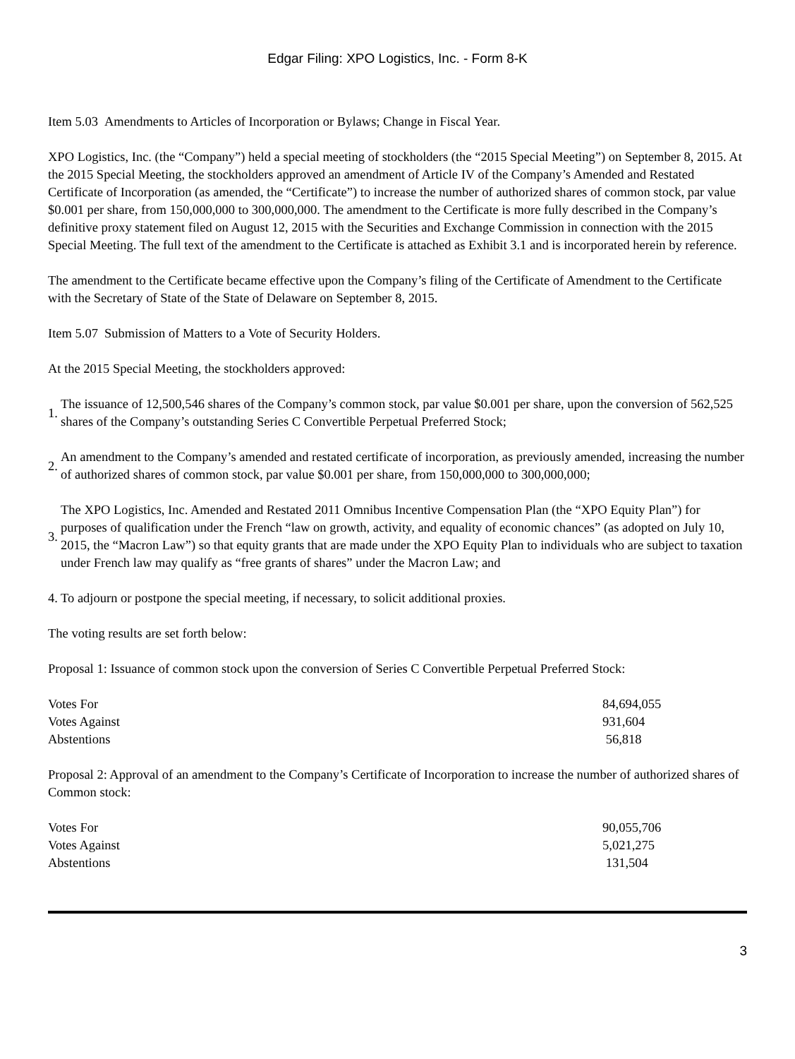Edgar Filing: XPO Logistics, Inc. - Form 8-K
Item 5.03 Amendments to Articles of Incorporation or Bylaws; Change in Fiscal Year.
XPO Logistics, Inc. (the “Company”) held a special meeting of stockholders (the “2015 Special Meeting”) on September 8, 2015. At the 2015 Special Meeting, the stockholders approved an amendment of Article IV of the Company’s Amended and Restated Certificate of Incorporation (as amended, the “Certificate”) to increase the number of authorized shares of common stock, par value $0.001 per share, from 150,000,000 to 300,000,000. The amendment to the Certificate is more fully described in the Company’s definitive proxy statement filed on August 12, 2015 with the Securities and Exchange Commission in connection with the 2015 Special Meeting. The full text of the amendment to the Certificate is attached as Exhibit 3.1 and is incorporated herein by reference.
The amendment to the Certificate became effective upon the Company’s filing of the Certificate of Amendment to the Certificate with the Secretary of State of the State of Delaware on September 8, 2015.
Item 5.07 Submission of Matters to a Vote of Security Holders.
At the 2015 Special Meeting, the stockholders approved:
1. The issuance of 12,500,546 shares of the Company’s common stock, par value $0.001 per share, upon the conversion of 562,525 shares of the Company’s outstanding Series C Convertible Perpetual Preferred Stock;
2. An amendment to the Company’s amended and restated certificate of incorporation, as previously amended, increasing the number of authorized shares of common stock, par value $0.001 per share, from 150,000,000 to 300,000,000;
3. The XPO Logistics, Inc. Amended and Restated 2011 Omnibus Incentive Compensation Plan (the “XPO Equity Plan”) for purposes of qualification under the French “law on growth, activity, and equality of economic chances” (as adopted on July 10, 2015, the “Macron Law”) so that equity grants that are made under the XPO Equity Plan to individuals who are subject to taxation under French law may qualify as “free grants of shares” under the Macron Law; and
4. To adjourn or postpone the special meeting, if necessary, to solicit additional proxies.
The voting results are set forth below:
Proposal 1: Issuance of common stock upon the conversion of Series C Convertible Perpetual Preferred Stock:
| Votes For | 84,694,055 |
| Votes Against | 931,604 |
| Abstentions | 56,818 |
Proposal 2: Approval of an amendment to the Company’s Certificate of Incorporation to increase the number of authorized shares of Common stock:
| Votes For | 90,055,706 |
| Votes Against | 5,021,275 |
| Abstentions | 131,504 |
3